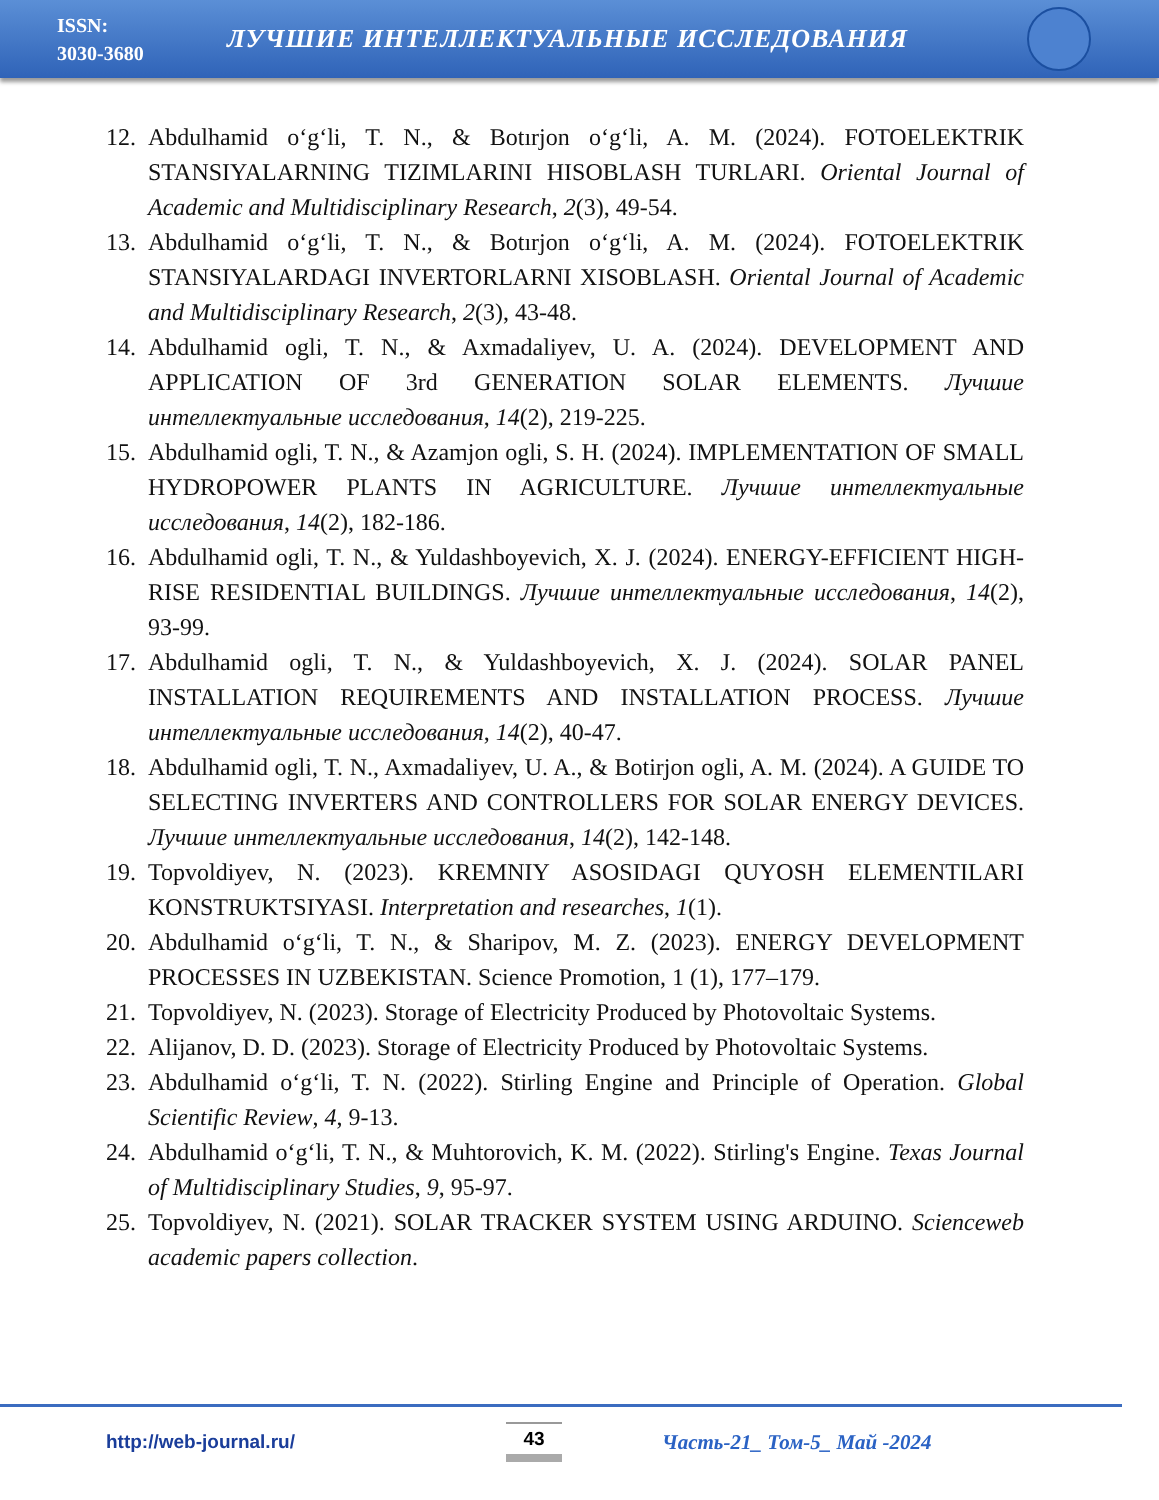ISSN:
3030-3680
ЛУЧШИЕ ИНТЕЛЛЕКТУАЛЬНЫЕ ИССЛЕДОВАНИЯ
12. Abdulhamid o‘g‘li, T. N., & Botırjon o‘g‘li, A. M. (2024). FOTOELEKTRIK STANSIYALARNING TIZIMLARINI HISOBLASH TURLARI. Oriental Journal of Academic and Multidisciplinary Research, 2(3), 49-54.
13. Abdulhamid o‘g‘li, T. N., & Botırjon o‘g‘li, A. M. (2024). FOTOELEKTRIK STANSIYALARDAGI INVERTORLARNI XISOBLASH. Oriental Journal of Academic and Multidisciplinary Research, 2(3), 43-48.
14. Abdulhamid ogli, T. N., & Axmadaliyev, U. A. (2024). DEVELOPMENT AND APPLICATION OF 3rd GENERATION SOLAR ELEMENTS. Лучшие интеллектуальные исследования, 14(2), 219-225.
15. Abdulhamid ogli, T. N., & Azamjon ogli, S. H. (2024). IMPLEMENTATION OF SMALL HYDROPOWER PLANTS IN AGRICULTURE. Лучшие интеллектуальные исследования, 14(2), 182-186.
16. Abdulhamid ogli, T. N., & Yuldashboyevich, X. J. (2024). ENERGY-EFFICIENT HIGH-RISE RESIDENTIAL BUILDINGS. Лучшие интеллектуальные исследования, 14(2), 93-99.
17. Abdulhamid ogli, T. N., & Yuldashboyevich, X. J. (2024). SOLAR PANEL INSTALLATION REQUIREMENTS AND INSTALLATION PROCESS. Лучшие интеллектуальные исследования, 14(2), 40-47.
18. Abdulhamid ogli, T. N., Axmadaliyev, U. A., & Botirjon ogli, A. M. (2024). A GUIDE TO SELECTING INVERTERS AND CONTROLLERS FOR SOLAR ENERGY DEVICES. Лучшие интеллектуальные исследования, 14(2), 142-148.
19. Topvoldiyev, N. (2023). KREMNIY ASOSIDAGI QUYOSH ELEMENTILARI KONSTRUKTSIYASI. Interpretation and researches, 1(1).
20. Abdulhamid o‘g‘li, T. N., & Sharipov, M. Z. (2023). ENERGY DEVELOPMENT PROCESSES IN UZBEKISTAN. Science Promotion, 1 (1), 177–179.
21. Topvoldiyev, N. (2023). Storage of Electricity Produced by Photovoltaic Systems.
22. Alijanov, D. D. (2023). Storage of Electricity Produced by Photovoltaic Systems.
23. Abdulhamid o‘g‘li, T. N. (2022). Stirling Engine and Principle of Operation. Global Scientific Review, 4, 9-13.
24. Abdulhamid o‘g‘li, T. N., & Muhtorovich, K. M. (2022). Stirling's Engine. Texas Journal of Multidisciplinary Studies, 9, 95-97.
25. Topvoldiyev, N. (2021). SOLAR TRACKER SYSTEM USING ARDUINO. Scienceweb academic papers collection.
http://web-journal.ru/ 43 Часть-21_ Том-5_ Май -2024